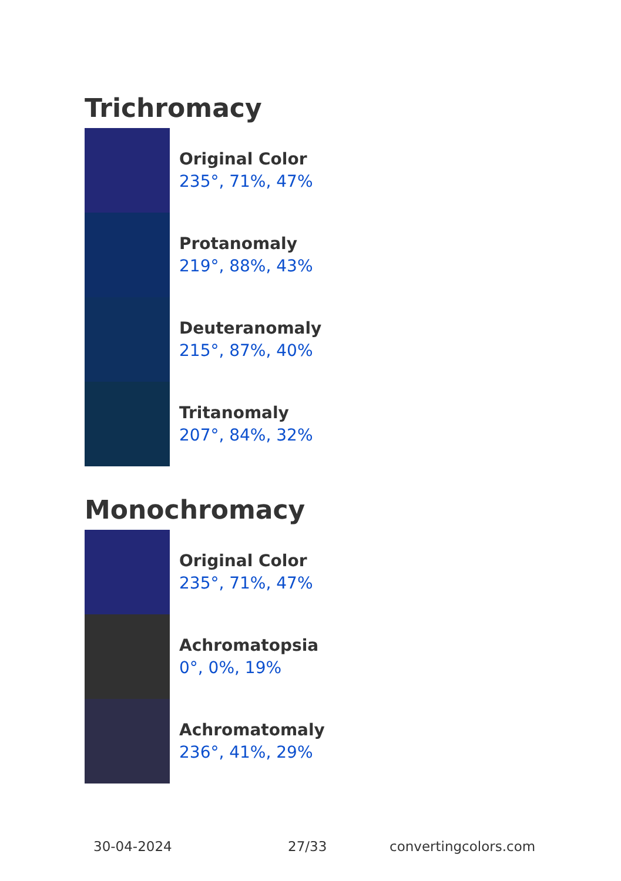Trichromacy
Original Color
235°, 71%, 47%
Protanomaly
219°, 88%, 43%
Deuteranomaly
215°, 87%, 40%
Tritanomaly
207°, 84%, 32%
Monochromacy
Original Color
235°, 71%, 47%
Achromatopsia
0°, 0%, 19%
Achromatomaly
236°, 41%, 29%
30-04-2024 27/33 convertingcolors.com